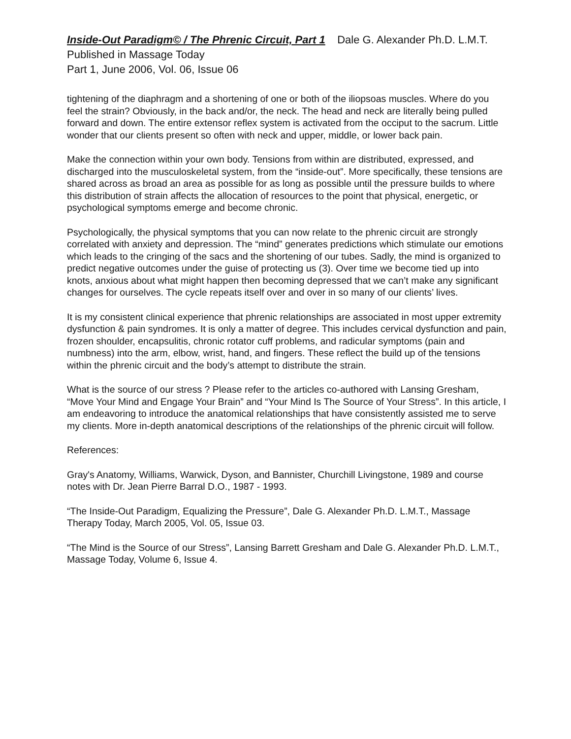Inside-Out Paradigm© / The Phrenic Circuit, Part 1 Dale G. Alexander Ph.D. L.M.T.
Published in Massage Today
Part 1, June 2006, Vol. 06, Issue 06
tightening of the diaphragm and a shortening of one or both of the iliopsoas muscles. Where do you feel the strain? Obviously, in the back and/or, the neck. The head and neck are literally being pulled forward and down. The entire extensor reflex system is activated from the occiput to the sacrum. Little wonder that our clients present so often with neck and upper, middle, or lower back pain.
Make the connection within your own body. Tensions from within are distributed, expressed, and discharged into the musculoskeletal system, from the “inside-out”. More specifically, these tensions are shared across as broad an area as possible for as long as possible until the pressure builds to where this distribution of strain affects the allocation of resources to the point that physical, energetic, or psychological symptoms emerge and become chronic.
Psychologically, the physical symptoms that you can now relate to the phrenic circuit are strongly correlated with anxiety and depression. The “mind” generates predictions which stimulate our emotions which leads to the cringing of the sacs and the shortening of our tubes. Sadly, the mind is organized to predict negative outcomes under the guise of protecting us (3). Over time we become tied up into knots, anxious about what might happen then becoming depressed that we can’t make any significant changes for ourselves. The cycle repeats itself over and over in so many of our clients’ lives.
It is my consistent clinical experience that phrenic relationships are associated in most upper extremity dysfunction & pain syndromes. It is only a matter of degree. This includes cervical dysfunction and pain, frozen shoulder, encapsulitis, chronic rotator cuff problems, and radicular symptoms (pain and numbness) into the arm, elbow, wrist, hand, and fingers. These reflect the build up of the tensions within the phrenic circuit and the body’s attempt to distribute the strain.
What is the source of our stress ? Please refer to the articles co-authored with Lansing Gresham, “Move Your Mind and Engage Your Brain” and “Your Mind Is The Source of Your Stress”. In this article, I am endeavoring to introduce the anatomical relationships that have consistently assisted me to serve my clients. More in-depth anatomical descriptions of the relationships of the phrenic circuit will follow.
References:
Gray's Anatomy, Williams, Warwick, Dyson, and Bannister, Churchill Livingstone, 1989 and course notes with Dr. Jean Pierre Barral D.O., 1987 - 1993.
“The Inside-Out Paradigm, Equalizing the Pressure”, Dale G. Alexander Ph.D. L.M.T., Massage Therapy Today, March 2005, Vol. 05, Issue 03.
“The Mind is the Source of our Stress”, Lansing Barrett Gresham and Dale G. Alexander Ph.D. L.M.T., Massage Today, Volume 6, Issue 4.